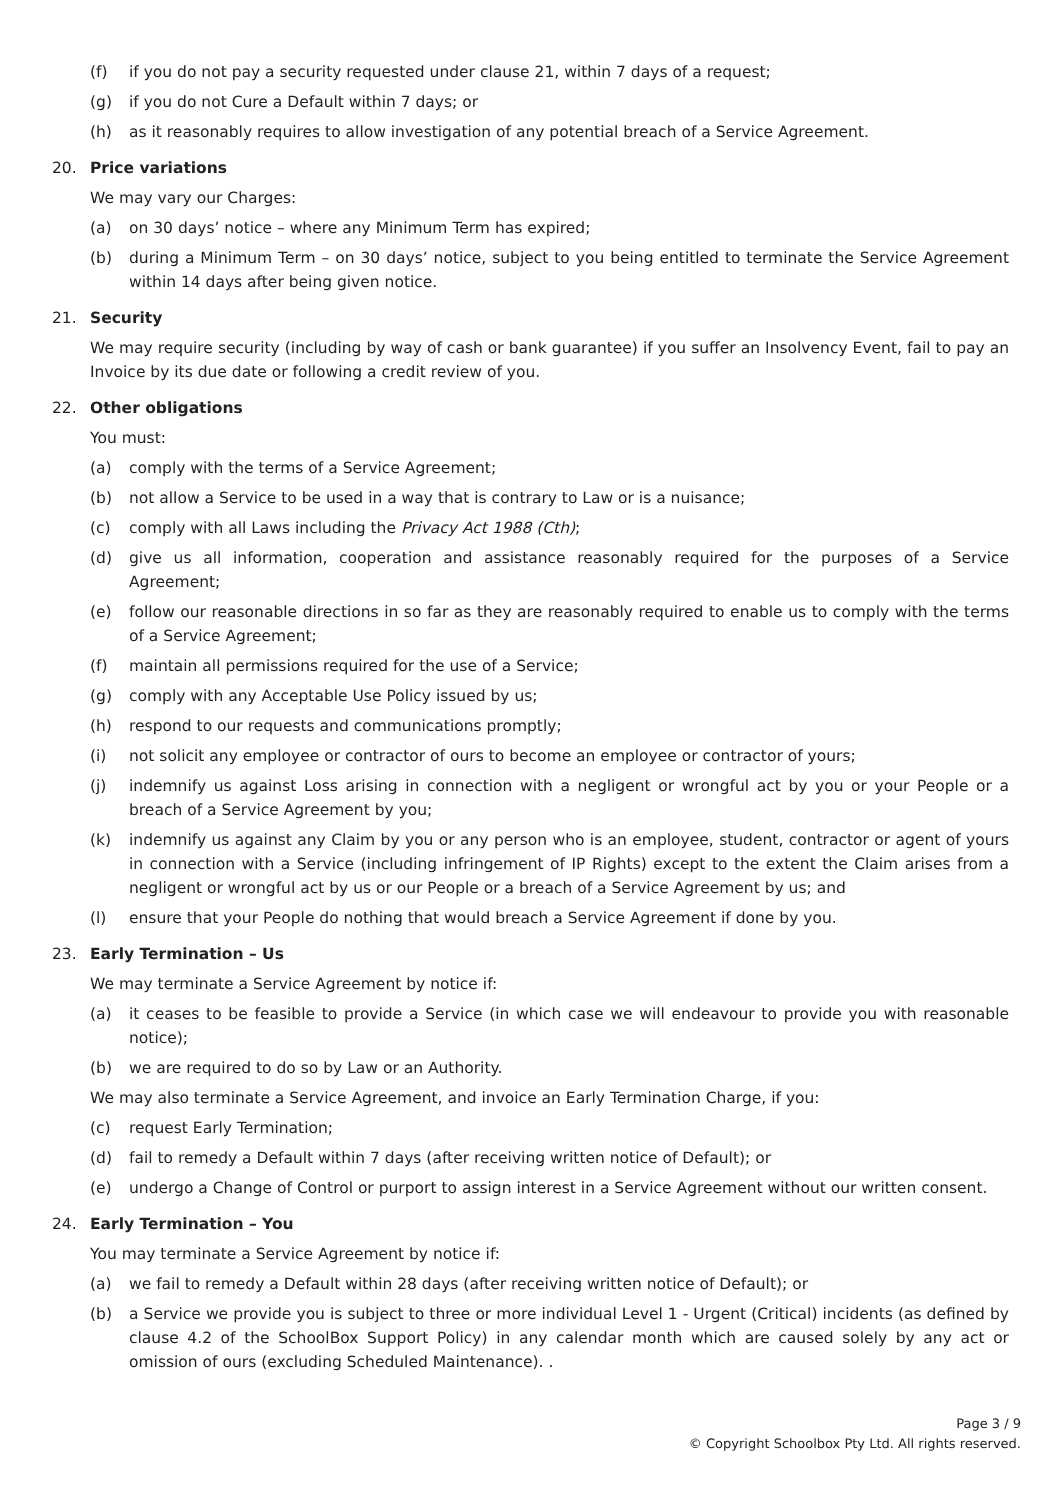(f) if you do not pay a security requested under clause 21, within 7 days of a request;
(g) if you do not Cure a Default within 7 days; or
(h) as it reasonably requires to allow investigation of any potential breach of a Service Agreement.
20. Price variations
We may vary our Charges:
(a) on 30 days’ notice – where any Minimum Term has expired;
(b) during a Minimum Term – on 30 days’ notice, subject to you being entitled to terminate the Service Agreement within 14 days after being given notice.
21. Security
We may require security (including by way of cash or bank guarantee) if you suffer an Insolvency Event, fail to pay an Invoice by its due date or following a credit review of you.
22. Other obligations
You must:
(a) comply with the terms of a Service Agreement;
(b) not allow a Service to be used in a way that is contrary to Law or is a nuisance;
(c) comply with all Laws including the Privacy Act 1988 (Cth);
(d) give us all information, cooperation and assistance reasonably required for the purposes of a Service Agreement;
(e) follow our reasonable directions in so far as they are reasonably required to enable us to comply with the terms of a Service Agreement;
(f) maintain all permissions required for the use of a Service;
(g) comply with any Acceptable Use Policy issued by us;
(h) respond to our requests and communications promptly;
(i) not solicit any employee or contractor of ours to become an employee or contractor of yours;
(j) indemnify us against Loss arising in connection with a negligent or wrongful act by you or your People or a breach of a Service Agreement by you;
(k) indemnify us against any Claim by you or any person who is an employee, student, contractor or agent of yours in connection with a Service (including infringement of IP Rights) except to the extent the Claim arises from a negligent or wrongful act by us or our People or a breach of a Service Agreement by us; and
(l) ensure that your People do nothing that would breach a Service Agreement if done by you.
23. Early Termination – Us
We may terminate a Service Agreement by notice if:
(a) it ceases to be feasible to provide a Service (in which case we will endeavour to provide you with reasonable notice);
(b) we are required to do so by Law or an Authority.
We may also terminate a Service Agreement, and invoice an Early Termination Charge, if you:
(c) request Early Termination;
(d) fail to remedy a Default within 7 days (after receiving written notice of Default); or
(e) undergo a Change of Control or purport to assign interest in a Service Agreement without our written consent.
24. Early Termination – You
You may terminate a Service Agreement by notice if:
(a) we fail to remedy a Default within 28 days (after receiving written notice of Default); or
(b) a Service we provide you is subject to three or more individual Level 1 - Urgent (Critical) incidents (as defined by clause 4.2 of the SchoolBox Support Policy) in any calendar month which are caused solely by any act or omission of ours (excluding Scheduled Maintenance). .
Page 3 / 9
© Copyright Schoolbox Pty Ltd. All rights reserved.